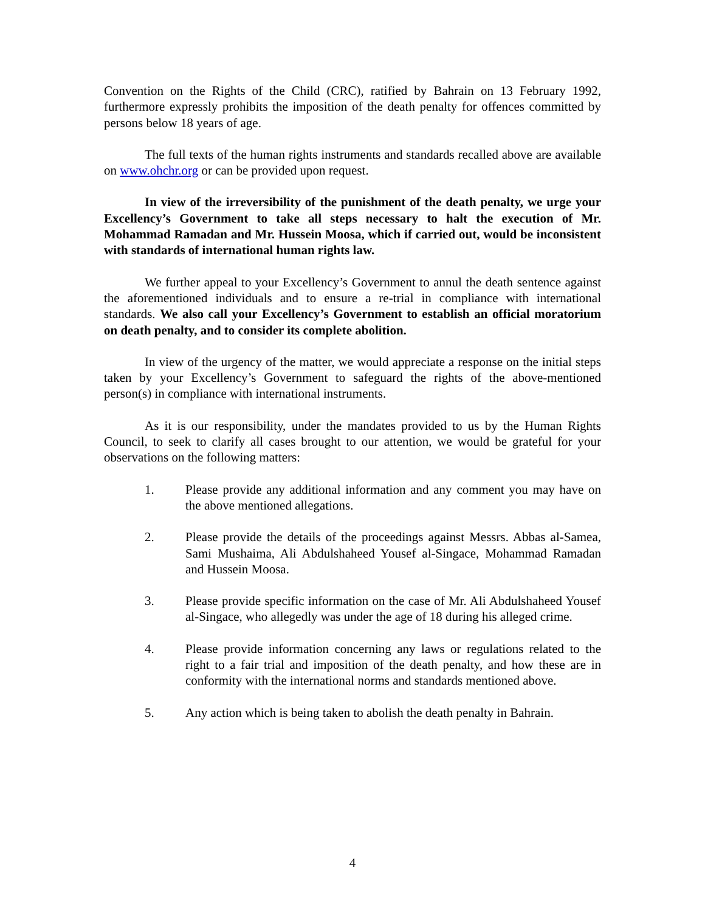Convention on the Rights of the Child (CRC), ratified by Bahrain on 13 February 1992, furthermore expressly prohibits the imposition of the death penalty for offences committed by persons below 18 years of age.
The full texts of the human rights instruments and standards recalled above are available on www.ohchr.org or can be provided upon request.
In view of the irreversibility of the punishment of the death penalty, we urge your Excellency’s Government to take all steps necessary to halt the execution of Mr. Mohammad Ramadan and Mr. Hussein Moosa, which if carried out, would be inconsistent with standards of international human rights law.
We further appeal to your Excellency’s Government to annul the death sentence against the aforementioned individuals and to ensure a re-trial in compliance with international standards. We also call your Excellency’s Government to establish an official moratorium on death penalty, and to consider its complete abolition.
In view of the urgency of the matter, we would appreciate a response on the initial steps taken by your Excellency’s Government to safeguard the rights of the above-mentioned person(s) in compliance with international instruments.
As it is our responsibility, under the mandates provided to us by the Human Rights Council, to seek to clarify all cases brought to our attention, we would be grateful for your observations on the following matters:
1. Please provide any additional information and any comment you may have on the above mentioned allegations.
2. Please provide the details of the proceedings against Messrs. Abbas al-Samea, Sami Mushaima, Ali Abdulshaheed Yousef al-Singace, Mohammad Ramadan and Hussein Moosa.
3. Please provide specific information on the case of Mr. Ali Abdulshaheed Yousef al-Singace, who allegedly was under the age of 18 during his alleged crime.
4. Please provide information concerning any laws or regulations related to the right to a fair trial and imposition of the death penalty, and how these are in conformity with the international norms and standards mentioned above.
5. Any action which is being taken to abolish the death penalty in Bahrain.
4